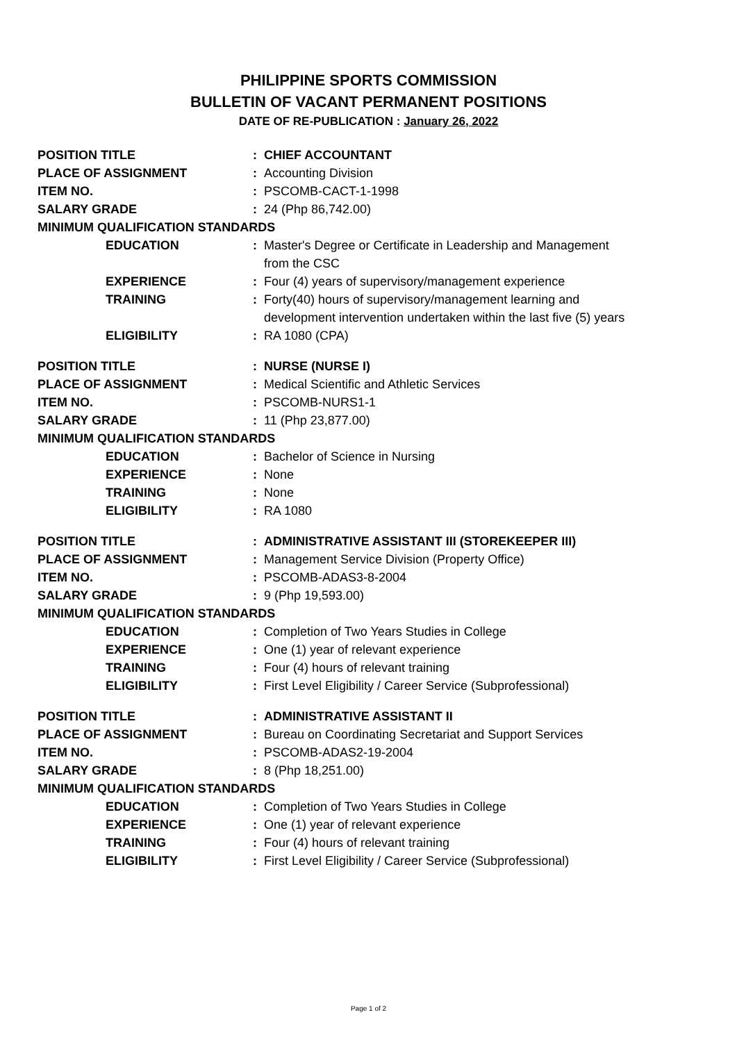PHILIPPINE SPORTS COMMISSION
BULLETIN OF VACANT PERMANENT POSITIONS
DATE OF RE-PUBLICATION : January 26, 2022
| POSITION TITLE | : | CHIEF ACCOUNTANT |
| PLACE OF ASSIGNMENT | : | Accounting Division |
| ITEM NO. | : | PSCOMB-CACT-1-1998 |
| SALARY GRADE | : | 24 (Php 86,742.00) |
| MINIMUM QUALIFICATION STANDARDS | | |
| EDUCATION | : | Master's Degree or Certificate in Leadership and Management from the CSC |
| EXPERIENCE | : | Four (4) years of supervisory/management experience |
| TRAINING | : | Forty(40) hours of supervisory/management learning and development intervention undertaken within the last five (5) years |
| ELIGIBILITY | : | RA 1080 (CPA) |
| POSITION TITLE | : | NURSE (NURSE I) |
| PLACE OF ASSIGNMENT | : | Medical Scientific and Athletic Services |
| ITEM NO. | : | PSCOMB-NURS1-1 |
| SALARY GRADE | : | 11 (Php 23,877.00) |
| MINIMUM QUALIFICATION STANDARDS | | |
| EDUCATION | : | Bachelor of Science in Nursing |
| EXPERIENCE | : | None |
| TRAINING | : | None |
| ELIGIBILITY | : | RA 1080 |
| POSITION TITLE | : | ADMINISTRATIVE ASSISTANT III (STOREKEEPER III) |
| PLACE OF ASSIGNMENT | : | Management Service Division (Property Office) |
| ITEM NO. | : | PSCOMB-ADAS3-8-2004 |
| SALARY GRADE | : | 9 (Php 19,593.00) |
| MINIMUM QUALIFICATION STANDARDS | | |
| EDUCATION | : | Completion of Two Years Studies in College |
| EXPERIENCE | : | One (1) year of relevant experience |
| TRAINING | : | Four (4) hours of relevant training |
| ELIGIBILITY | : | First Level Eligibility / Career Service (Subprofessional) |
| POSITION TITLE | : | ADMINISTRATIVE ASSISTANT II |
| PLACE OF ASSIGNMENT | : | Bureau on Coordinating Secretariat and Support Services |
| ITEM NO. | : | PSCOMB-ADAS2-19-2004 |
| SALARY GRADE | : | 8 (Php 18,251.00) |
| MINIMUM QUALIFICATION STANDARDS | | |
| EDUCATION | : | Completion of Two Years Studies in College |
| EXPERIENCE | : | One (1) year of relevant experience |
| TRAINING | : | Four (4) hours of relevant training |
| ELIGIBILITY | : | First Level Eligibility / Career Service (Subprofessional) |
Page 1 of 2